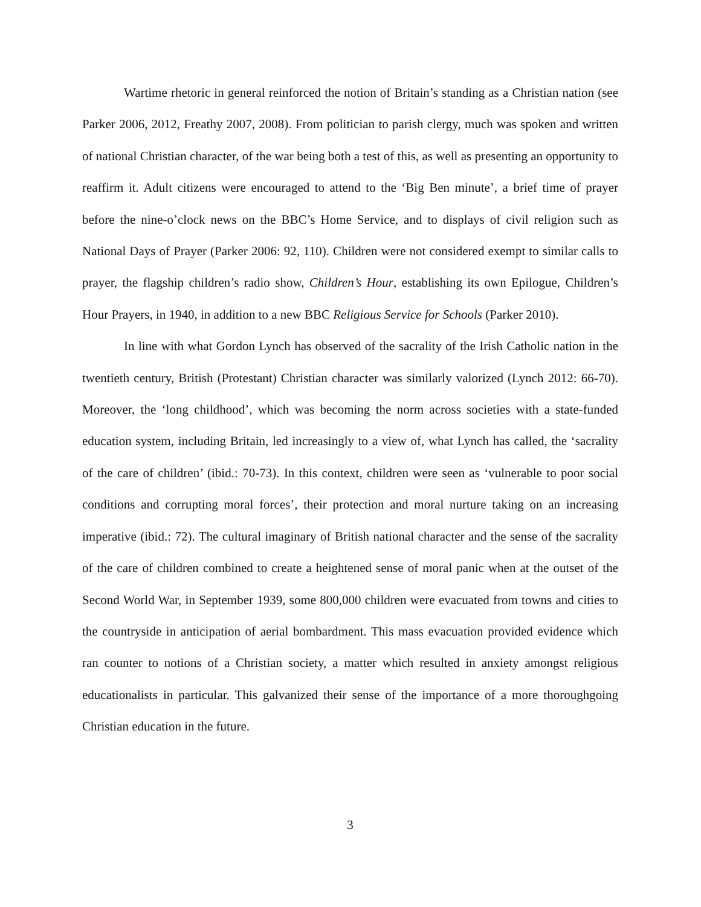Wartime rhetoric in general reinforced the notion of Britain’s standing as a Christian nation (see Parker 2006, 2012, Freathy 2007, 2008). From politician to parish clergy, much was spoken and written of national Christian character, of the war being both a test of this, as well as presenting an opportunity to reaffirm it. Adult citizens were encouraged to attend to the ‘Big Ben minute’, a brief time of prayer before the nine-o’clock news on the BBC’s Home Service, and to displays of civil religion such as National Days of Prayer (Parker 2006: 92, 110). Children were not considered exempt to similar calls to prayer, the flagship children’s radio show, Children’s Hour, establishing its own Epilogue, Children’s Hour Prayers, in 1940, in addition to a new BBC Religious Service for Schools (Parker 2010).
In line with what Gordon Lynch has observed of the sacrality of the Irish Catholic nation in the twentieth century, British (Protestant) Christian character was similarly valorized (Lynch 2012: 66-70). Moreover, the ‘long childhood’, which was becoming the norm across societies with a state-funded education system, including Britain, led increasingly to a view of, what Lynch has called, the ‘sacrality of the care of children’ (ibid.: 70-73). In this context, children were seen as ‘vulnerable to poor social conditions and corrupting moral forces’, their protection and moral nurture taking on an increasing imperative (ibid.: 72). The cultural imaginary of British national character and the sense of the sacrality of the care of children combined to create a heightened sense of moral panic when at the outset of the Second World War, in September 1939, some 800,000 children were evacuated from towns and cities to the countryside in anticipation of aerial bombardment. This mass evacuation provided evidence which ran counter to notions of a Christian society, a matter which resulted in anxiety amongst religious educationalists in particular. This galvanized their sense of the importance of a more thoroughgoing Christian education in the future.
3